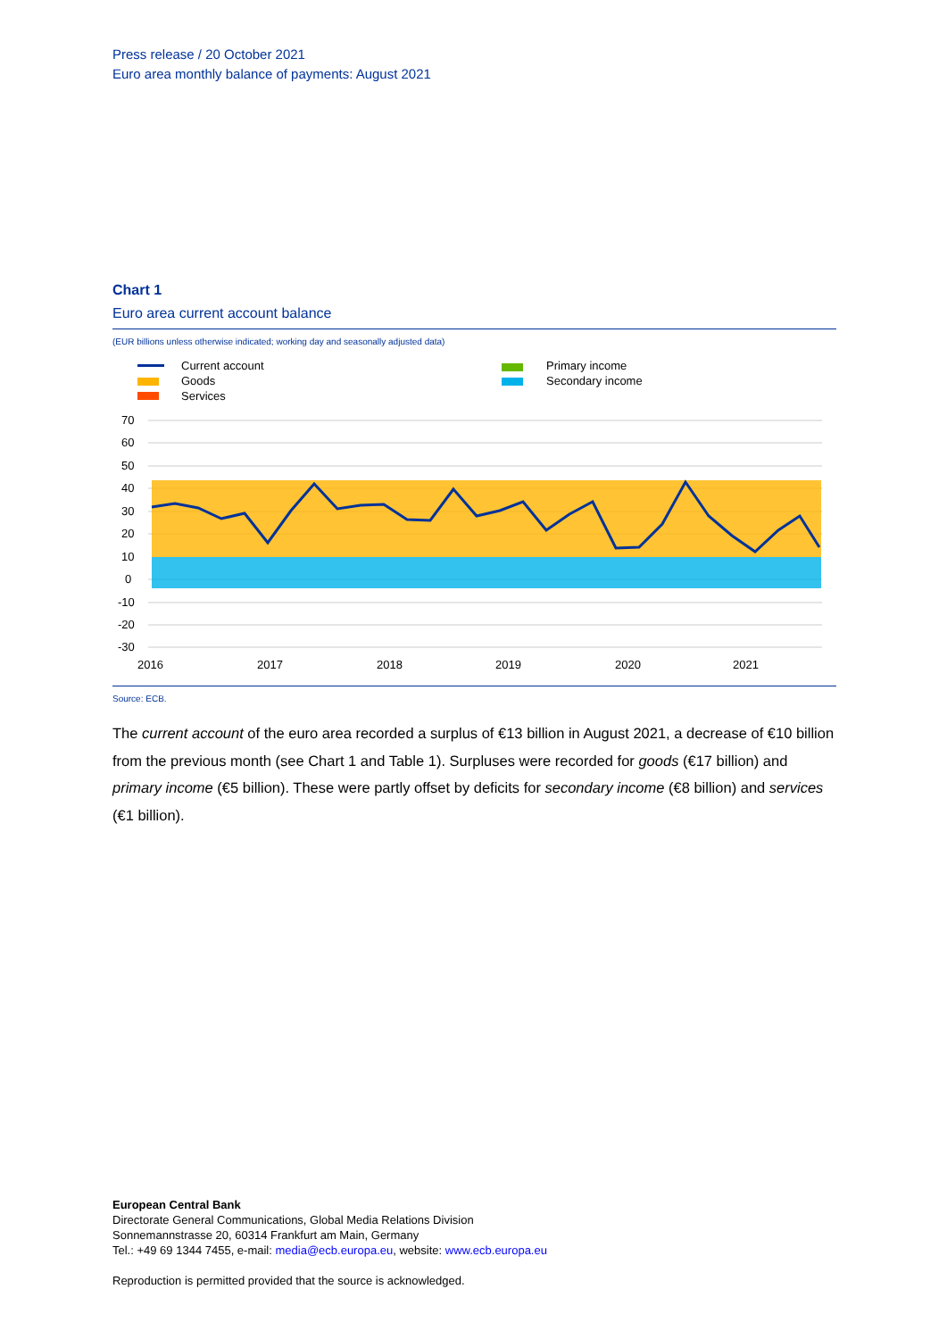Press release / 20 October 2021
Euro area monthly balance of payments: August 2021
Chart 1
Euro area current account balance
(EUR billions unless otherwise indicated; working day and seasonally adjusted data)
Current account
Goods
Services
Primary income
Secondary income
70
60
50
40
30
20
10
0
-10
-20
-30
2016
2017
2018
2019
2020
2021
Source: ECB.
The current account of the euro area recorded a surplus of €13 billion in August 2021, a decrease of €10 billion from the previous month (see Chart 1 and Table 1). Surpluses were recorded for goods (€17 billion) and primary income (€5 billion). These were partly offset by deficits for secondary income (€8 billion) and services (€1 billion).
European Central Bank
Directorate General Communications, Global Media Relations Division
Sonnemannstrasse 20, 60314 Frankfurt am Main, Germany
Tel.: +49 69 1344 7455, e-mail: media@ecb.europa.eu, website: www.ecb.europa.eu
Reproduction is permitted provided that the source is acknowledged.